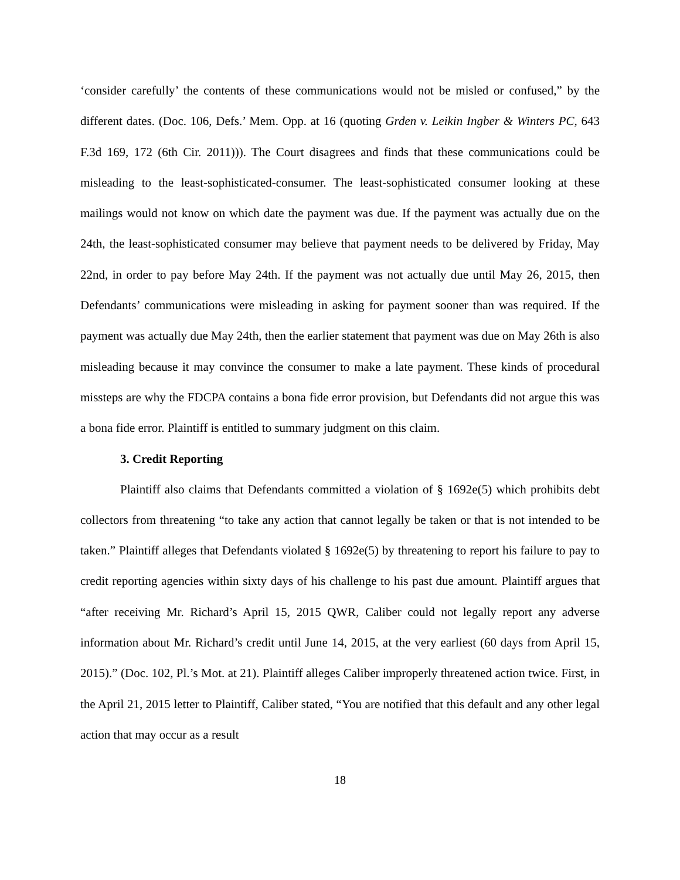‘consider carefully’ the contents of these communications would not be misled or confused,” by the different dates. (Doc. 106, Defs.’ Mem. Opp. at 16 (quoting Grden v. Leikin Ingber & Winters PC, 643 F.3d 169, 172 (6th Cir. 2011))). The Court disagrees and finds that these communications could be misleading to the least-sophisticated-consumer. The least-sophisticated consumer looking at these mailings would not know on which date the payment was due. If the payment was actually due on the 24th, the least-sophisticated consumer may believe that payment needs to be delivered by Friday, May 22nd, in order to pay before May 24th. If the payment was not actually due until May 26, 2015, then Defendants’ communications were misleading in asking for payment sooner than was required. If the payment was actually due May 24th, then the earlier statement that payment was due on May 26th is also misleading because it may convince the consumer to make a late payment. These kinds of procedural missteps are why the FDCPA contains a bona fide error provision, but Defendants did not argue this was a bona fide error. Plaintiff is entitled to summary judgment on this claim.
3. Credit Reporting
Plaintiff also claims that Defendants committed a violation of § 1692e(5) which prohibits debt collectors from threatening “to take any action that cannot legally be taken or that is not intended to be taken.” Plaintiff alleges that Defendants violated § 1692e(5) by threatening to report his failure to pay to credit reporting agencies within sixty days of his challenge to his past due amount. Plaintiff argues that “after receiving Mr. Richard’s April 15, 2015 QWR, Caliber could not legally report any adverse information about Mr. Richard’s credit until June 14, 2015, at the very earliest (60 days from April 15, 2015).” (Doc. 102, Pl.’s Mot. at 21). Plaintiff alleges Caliber improperly threatened action twice. First, in the April 21, 2015 letter to Plaintiff, Caliber stated, “You are notified that this default and any other legal action that may occur as a result
18